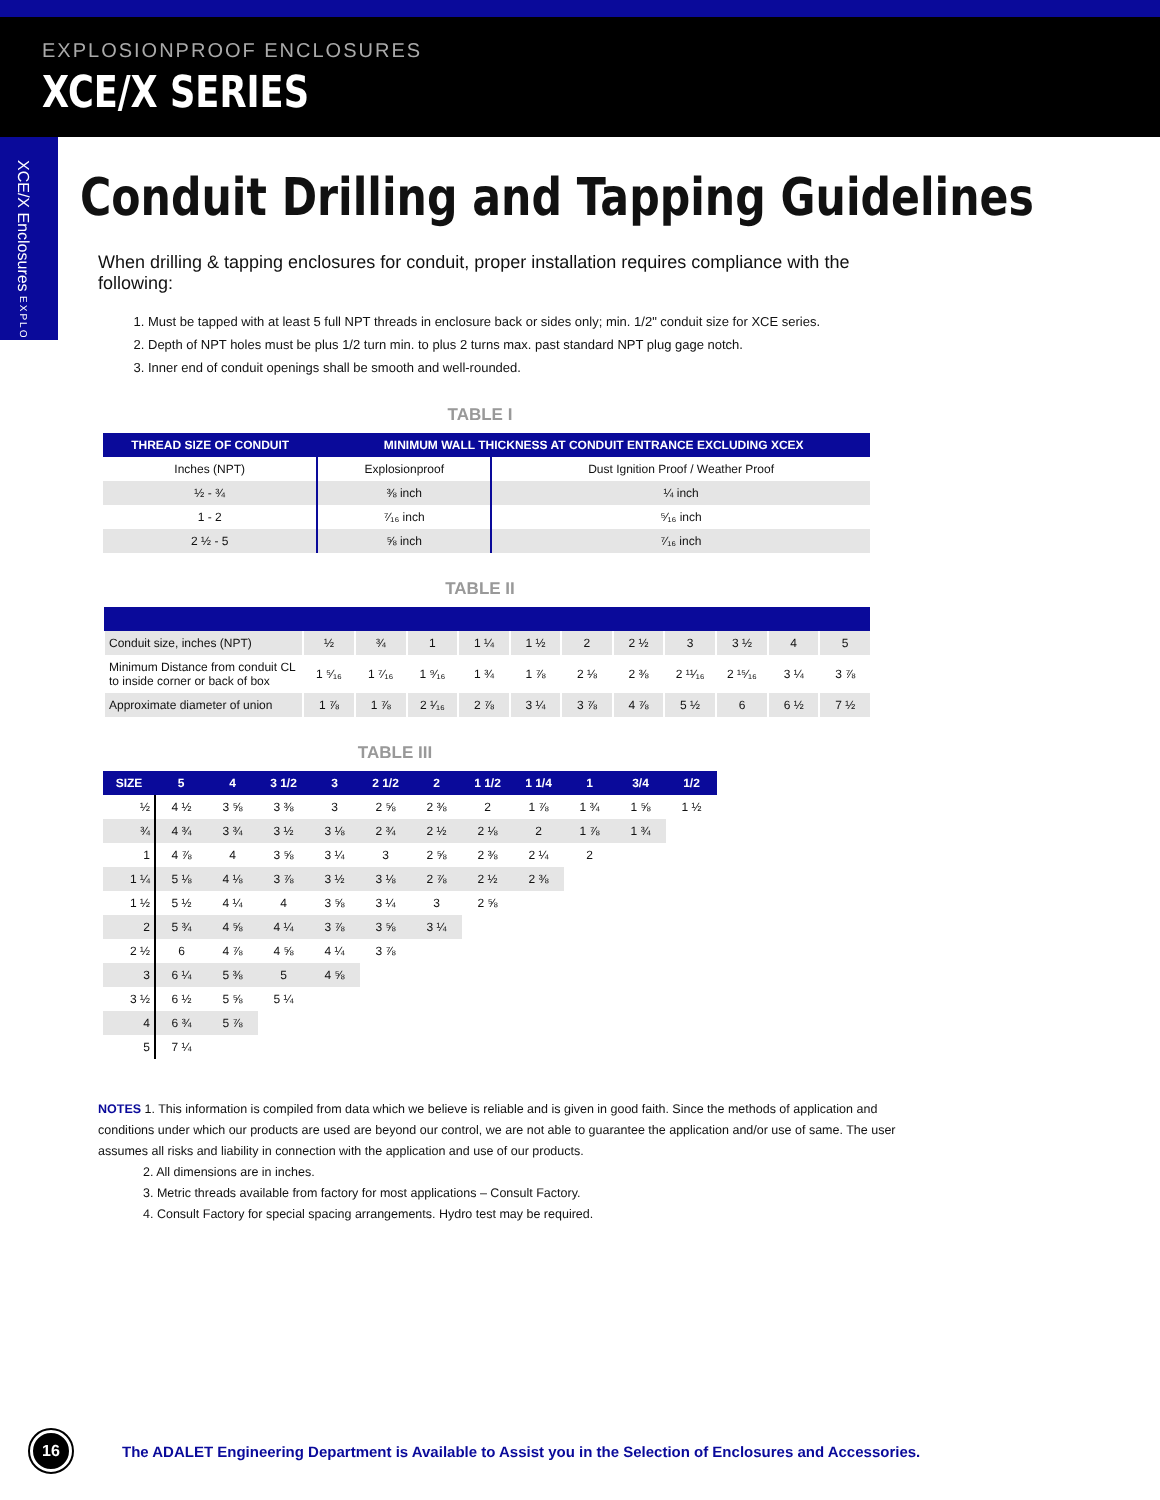EXPLOSIONPROOF ENCLOSURES
XCE/X SERIES
XCE/X Enclosures EXPLOSIONPROOF
Conduit Drilling and Tapping Guidelines
When drilling & tapping enclosures for conduit, proper installation requires compliance with the following:
1. Must be tapped with at least 5 full NPT threads in enclosure back or sides only; min. 1/2" conduit size for XCE series.
2. Depth of NPT holes must be plus 1/2 turn min. to plus 2 turns max. past standard NPT plug gage notch.
3. Inner end of conduit openings shall be smooth and well-rounded.
TABLE I
| THREAD SIZE OF CONDUIT | MINIMUM WALL THICKNESS AT CONDUIT ENTRANCE EXCLUDING XCEX | |
| --- | --- | --- |
| Inches (NPT) | Explosionproof | Dust Ignition Proof / Weather Proof |
| ½ - ¾ | ⅜ inch | ¼ inch |
| 1 - 2 | ⁷⁄₁₆ inch | ⁵⁄₁₆ inch |
| 2 ½ - 5 | ⅝ inch | ⁷⁄₁₆ inch |
TABLE II
| Conduit size, inches (NPT) | ½ | ¾ | 1 | 1 ¼ | 1 ½ | 2 | 2 ½ | 3 | 3 ½ | 4 | 5 |
| Minimum Distance from conduit CL to inside corner or back of box | 1 ⁵⁄₁₆ | 1 ⁷⁄₁₆ | 1 ⁹⁄₁₆ | 1 ¾ | 1 ⅞ | 2 ⅛ | 2 ⅜ | 2 ¹¹⁄₁₆ | 2 ¹⁵⁄₁₆ | 3 ¼ | 3 ⅞ |
| Approximate diameter of union | 1 ⅞ | 1 ⅞ | 2 ¹⁄₁₆ | 2 ⅞ | 3 ¼ | 3 ⅞ | 4 ⅞ | 5 ½ | 6 | 6 ½ | 7 ½ |
TABLE III
| SIZE | 5 | 4 | 3 1/2 | 3 | 2 1/2 | 2 | 1 1/2 | 1 1/4 | 1 | 3/4 | 1/2 |
| --- | --- | --- | --- | --- | --- | --- | --- | --- | --- | --- | --- |
| ½ | 4 ½ | 3 ⅝ | 3 ⅜ | 3 | 2 ⅝ | 2 ⅜ | 2 | 1 ⅞ | 1 ¾ | 1 ⅝ | 1 ½ |
| ¾ | 4 ¾ | 3 ¾ | 3 ½ | 3 ⅛ | 2 ¾ | 2 ½ | 2 ⅛ | 2 | 1 ⅞ | 1 ¾ | |
| 1 | 4 ⅞ | 4 | 3 ⅝ | 3 ¼ | 3 | 2 ⅝ | 2 ⅜ | 2 ¼ | 2 | | |
| 1 ¼ | 5 ⅛ | 4 ⅛ | 3 ⅞ | 3 ½ | 3 ⅛ | 2 ⅞ | 2 ½ | 2 ⅜ | | | |
| 1 ½ | 5 ½ | 4 ¼ | 4 | 3 ⅝ | 3 ¼ | 3 | 2 ⅝ | | | | |
| 2 | 5 ¾ | 4 ⅝ | 4 ¼ | 3 ⅞ | 3 ⅝ | 3 ¼ | | | | | |
| 2 ½ | 6 | 4 ⅞ | 4 ⅝ | 4 ¼ | 3 ⅞ | | | | | | |
| 3 | 6 ¼ | 5 ⅜ | 5 | 4 ⅝ | | | | | | | |
| 3 ½ | 6 ½ | 5 ⅝ | 5 ¼ | | | | | | | | |
| 4 | 6 ¾ | 5 ⅞ | | | | | | | | | |
| 5 | 7 ¼ | | | | | | | | | | |
NOTES 1. This information is compiled from data which we believe is reliable and is given in good faith. Since the methods of application and conditions under which our products are used are beyond our control, we are not able to guarantee the application and/or use of same. The user assumes all risks and liability in connection with the application and use of our products.
2. All dimensions are in inches.
3. Metric threads available from factory for most applications – Consult Factory.
4. Consult Factory for special spacing arrangements. Hydro test may be required.
16
The ADALET Engineering Department is Available to Assist you in the Selection of Enclosures and Accessories.